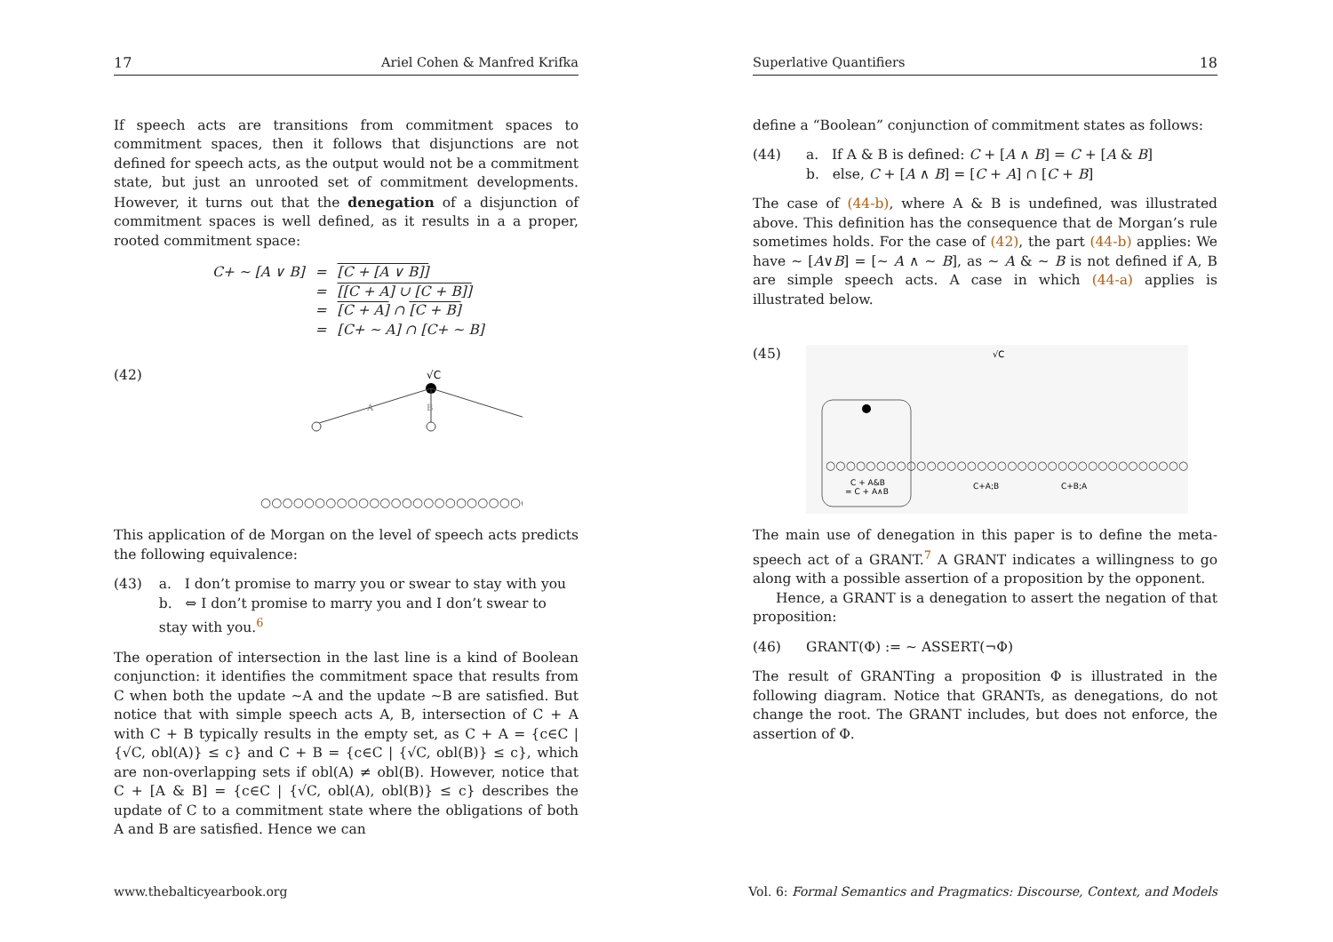17 Ariel Cohen & Manfred Krifka
If speech acts are transitions from commitment spaces to commitment spaces, then it follows that disjunctions are not defined for speech acts, as the output would not be a commitment state, but just an unrooted set of commitment developments. However, it turns out that the denegation of a disjunction of commitment spaces is well defined, as it results in a a proper, rooted commitment space:
| C+ ∼ [A ∨ B] | = | [C + [A ∨ B]] |
| | = | [[C + A] ∪ [C + B]] |
| | = | [C + A] ∩ [C + B] |
| | = | [C+ ∼ A] ∩ [C+ ∼ B] |
(42)
√C
A
B
○○○○○○○○○○○○○○○○○○○○○○○○○○○
This application of de Morgan on the level of speech acts predicts the following equivalence:
(43) a. I don’t promise to marry you or swear to stay with you
b. ⇔ I don’t promise to marry you and I don’t swear to stay with you.<sup>6</sup>
The operation of intersection in the last line is a kind of Boolean conjunction: it identifies the commitment space that results from C when both the update ∼A and the update ∼B are satisfied. But notice that with simple speech acts A, B, intersection of C + A with C + B typically results in the empty set, as C + A = {c∈C | {√C, obl(A)} ≤ c} and C + B = {c∈C | {√C, obl(B)} ≤ c}, which are non-overlapping sets if obl(A) ≠ obl(B). However, notice that C + [A & B] = {c∈C | {√C, obl(A), obl(B)} ≤ c} describes the update of C to a commitment state where the obligations of both A and B are satisfied. Hence we can
Superlative Quantifiers 18
define a “Boolean” conjunction of commitment states as follows:
(44) a. If A & B is defined: C + [A ∧ B] = C + [A & B]
b. else, C + [A ∧ B] = [C + A] ∩ [C + B]
The case of (44-b), where A & B is undefined, was illustrated above. This definition has the consequence that de Morgan’s rule sometimes holds. For the case of (42), the part (44-b) applies: We have ∼ [A∨B] = [∼ A ∧ ∼ B], as ∼ A & ∼ B is not defined if A, B are simple speech acts. A case in which (44-a) applies is illustrated below.
(45)
√C
○○○○○○○○○○○○○○○○○○○○○○○○○○○○○○○○○○○○
C + A&B
= C + A∧B
C+A;B
C+B;A
The main use of denegation in this paper is to define the meta-speech act of a GRANT.<sup>7</sup> A GRANT indicates a willingness to go along with a possible assertion of a proposition by the opponent.
Hence, a GRANT is a denegation to assert the negation of that proposition:
(46) GRANT(Φ) := ∼ ASSERT(¬Φ)
The result of GRANTing a proposition Φ is illustrated in the following diagram. Notice that GRANTs, as denegations, do not change the root. The GRANT includes, but does not enforce, the assertion of Φ.
www.thebalticyearbook.org Vol. 6: Formal Semantics and Pragmatics: Discourse, Context, and Models